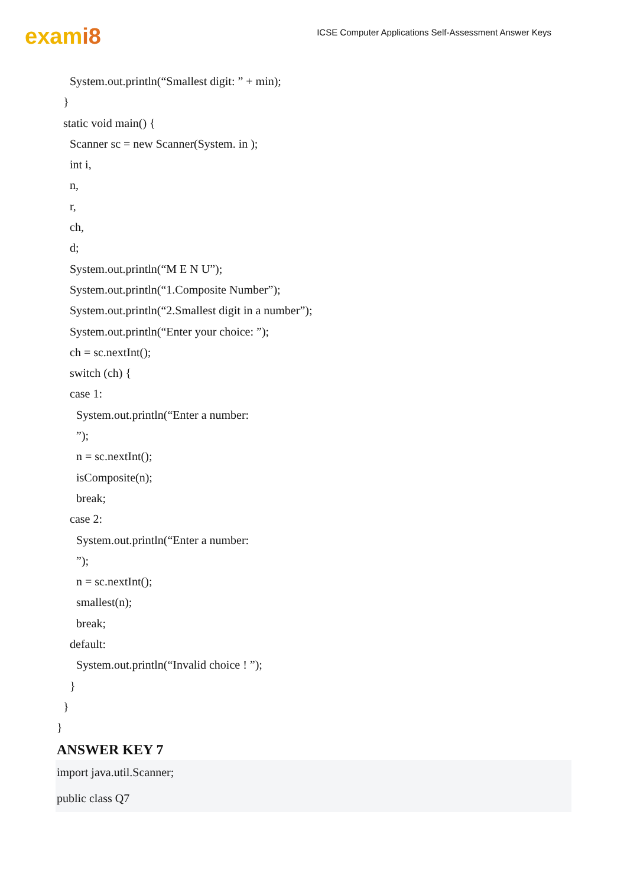exami8
ICSE Computer Applications Self-Assessment Answer Keys
System.out.println(“Smallest digit: ” + min);
}
static void main() {
Scanner sc = new Scanner(System. in );
int i,
n,
r,
ch,
d;
System.out.println(“M E N U”);
System.out.println(“1.Composite Number”);
System.out.println(“2.Smallest digit in a number”);
System.out.println(“Enter your choice: ”);
ch = sc.nextInt();
switch (ch) {
case 1:
System.out.println(“Enter a number:
”);
n = sc.nextInt();
isComposite(n);
break;
case 2:
System.out.println(“Enter a number:
”);
n = sc.nextInt();
smallest(n);
break;
default:
System.out.println(“Invalid choice ! ”);
}
}
}
ANSWER KEY 7
import java.util.Scanner;
public class Q7